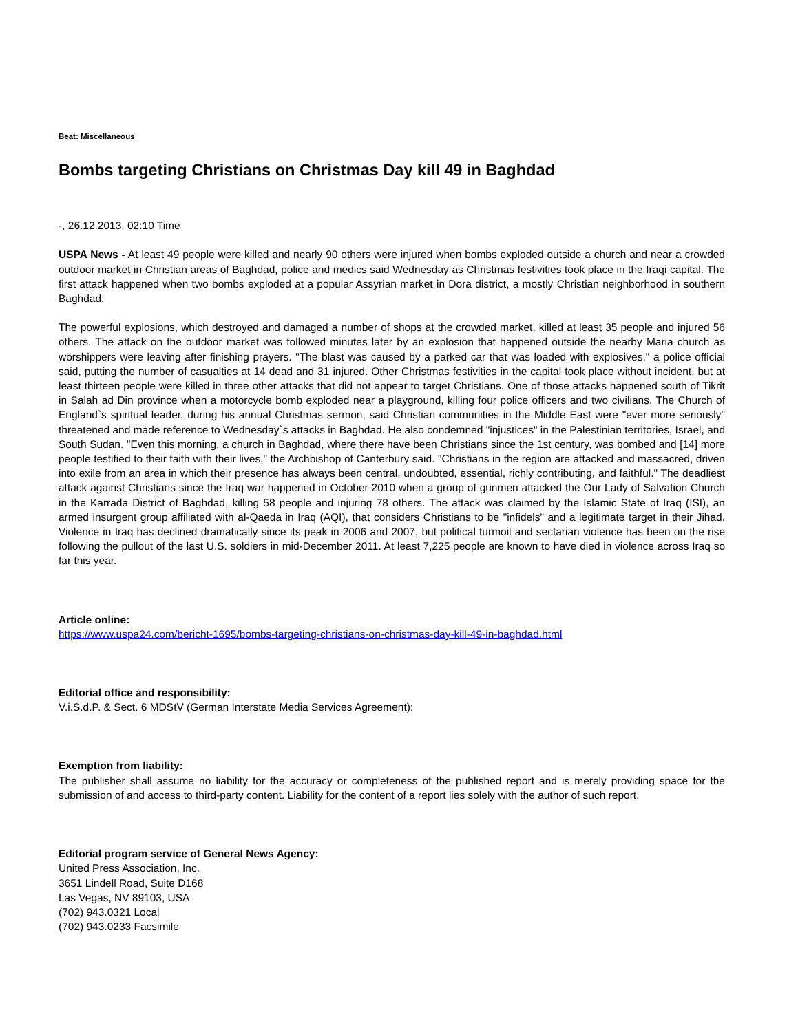Beat: Miscellaneous
Bombs targeting Christians on Christmas Day kill 49 in Baghdad
-, 26.12.2013, 02:10 Time
USPA News - At least 49 people were killed and nearly 90 others were injured when bombs exploded outside a church and near a crowded outdoor market in Christian areas of Baghdad, police and medics said Wednesday as Christmas festivities took place in the Iraqi capital. The first attack happened when two bombs exploded at a popular Assyrian market in Dora district, a mostly Christian neighborhood in southern Baghdad.
The powerful explosions, which destroyed and damaged a number of shops at the crowded market, killed at least 35 people and injured 56 others. The attack on the outdoor market was followed minutes later by an explosion that happened outside the nearby Maria church as worshippers were leaving after finishing prayers. "The blast was caused by a parked car that was loaded with explosives," a police official said, putting the number of casualties at 14 dead and 31 injured. Other Christmas festivities in the capital took place without incident, but at least thirteen people were killed in three other attacks that did not appear to target Christians. One of those attacks happened south of Tikrit in Salah ad Din province when a motorcycle bomb exploded near a playground, killing four police officers and two civilians. The Church of England`s spiritual leader, during his annual Christmas sermon, said Christian communities in the Middle East were "ever more seriously" threatened and made reference to Wednesday`s attacks in Baghdad. He also condemned "injustices" in the Palestinian territories, Israel, and South Sudan. "Even this morning, a church in Baghdad, where there have been Christians since the 1st century, was bombed and [14] more people testified to their faith with their lives," the Archbishop of Canterbury said. "Christians in the region are attacked and massacred, driven into exile from an area in which their presence has always been central, undoubted, essential, richly contributing, and faithful." The deadliest attack against Christians since the Iraq war happened in October 2010 when a group of gunmen attacked the Our Lady of Salvation Church in the Karrada District of Baghdad, killing 58 people and injuring 78 others. The attack was claimed by the Islamic State of Iraq (ISI), an armed insurgent group affiliated with al-Qaeda in Iraq (AQI), that considers Christians to be "infidels" and a legitimate target in their Jihad. Violence in Iraq has declined dramatically since its peak in 2006 and 2007, but political turmoil and sectarian violence has been on the rise following the pullout of the last U.S. soldiers in mid-December 2011. At least 7,225 people are known to have died in violence across Iraq so far this year.
Article online:
https://www.uspa24.com/bericht-1695/bombs-targeting-christians-on-christmas-day-kill-49-in-baghdad.html
Editorial office and responsibility:
V.i.S.d.P. & Sect. 6 MDStV (German Interstate Media Services Agreement):
Exemption from liability:
The publisher shall assume no liability for the accuracy or completeness of the published report and is merely providing space for the submission of and access to third-party content. Liability for the content of a report lies solely with the author of such report.
Editorial program service of General News Agency:
United Press Association, Inc.
3651 Lindell Road, Suite D168
Las Vegas, NV 89103, USA
(702) 943.0321 Local
(702) 943.0233 Facsimile